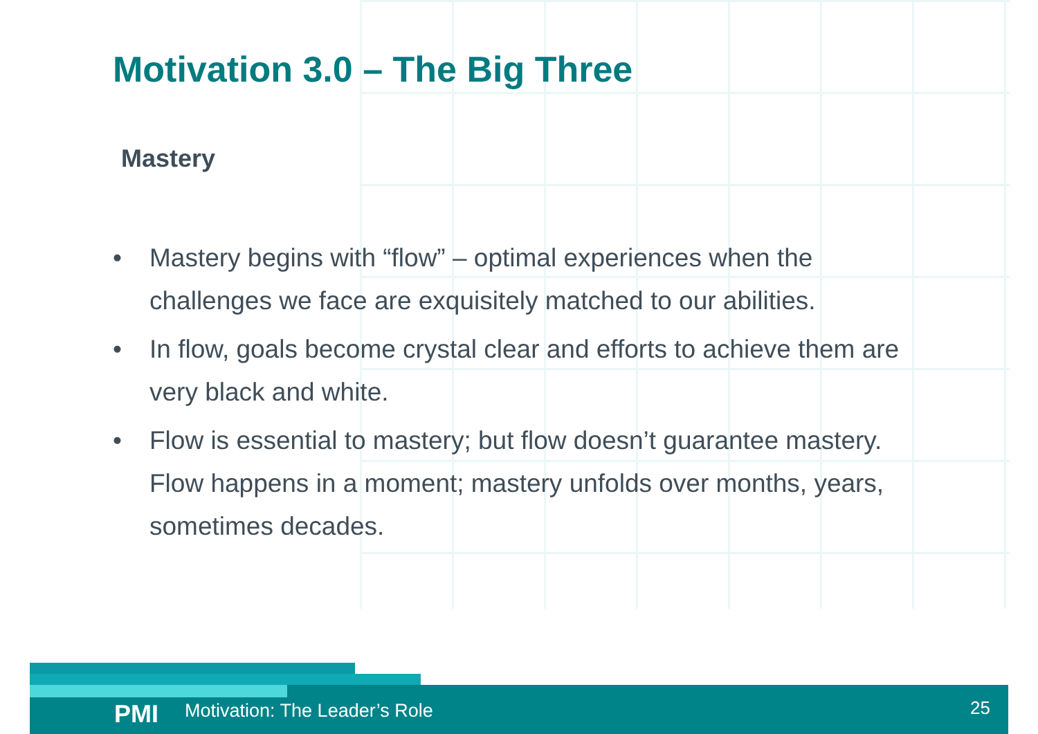Motivation 3.0 – The Big Three
Mastery
• Mastery begins with “flow” – optimal experiences when the challenges we face are exquisitely matched to our abilities.
• In flow, goals become crystal clear and efforts to achieve them are very black and white.
• Flow is essential to mastery; but flow doesn’t guarantee mastery. Flow happens in a moment; mastery unfolds over months, years, sometimes decades.
PMI
Motivation: The Leader’s Role
25